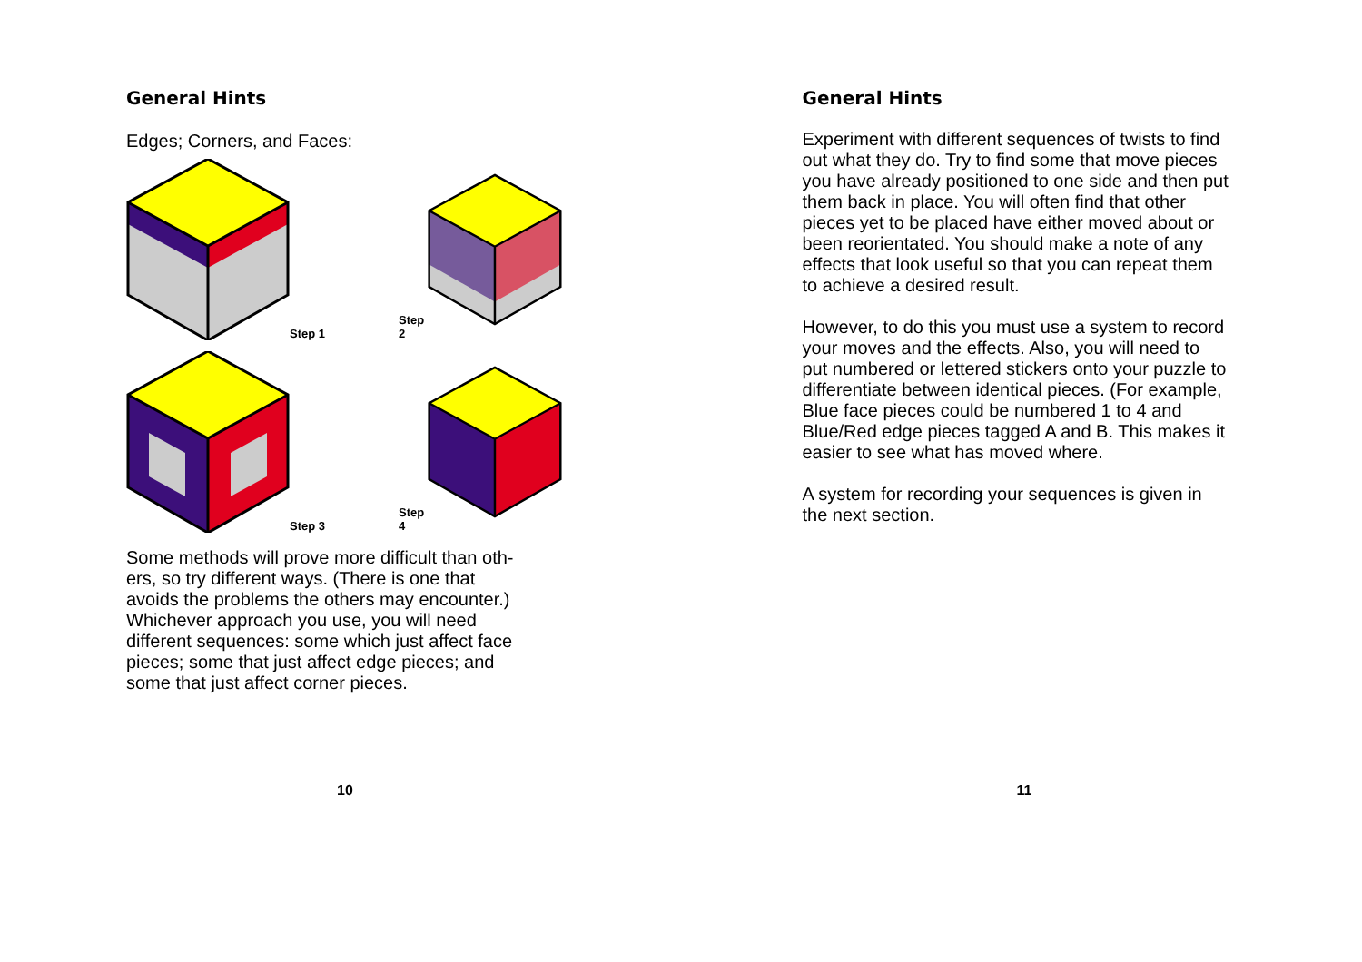General Hints
Edges; Corners, and Faces:
Step 1
Step 2
Step 3
Step 4
Some methods will prove more difficult than oth-
ers, so try different ways. (There is one that
avoids the problems the others may encounter.)
Whichever approach you use, you will need
different sequences: some which just affect face
pieces; some that just affect edge pieces; and
some that just affect corner pieces.
10
General Hints
Experiment with different sequences of twists to find out what they do. Try to find some that move pieces you have already positioned to one side and then put them back in place. You will often find that other pieces yet to be placed have either moved about or been reorientated. You should make a note of any effects that look useful so that you can repeat them to achieve a desired result.
However, to do this you must use a system to record your moves and the effects. Also, you will need to put numbered or lettered stickers onto your puzzle to differentiate between identical pieces. (For example, Blue face pieces could be numbered 1 to 4 and Blue/Red edge pieces tagged A and B. This makes it easier to see what has moved where.
A system for recording your sequences is given in the next section.
11